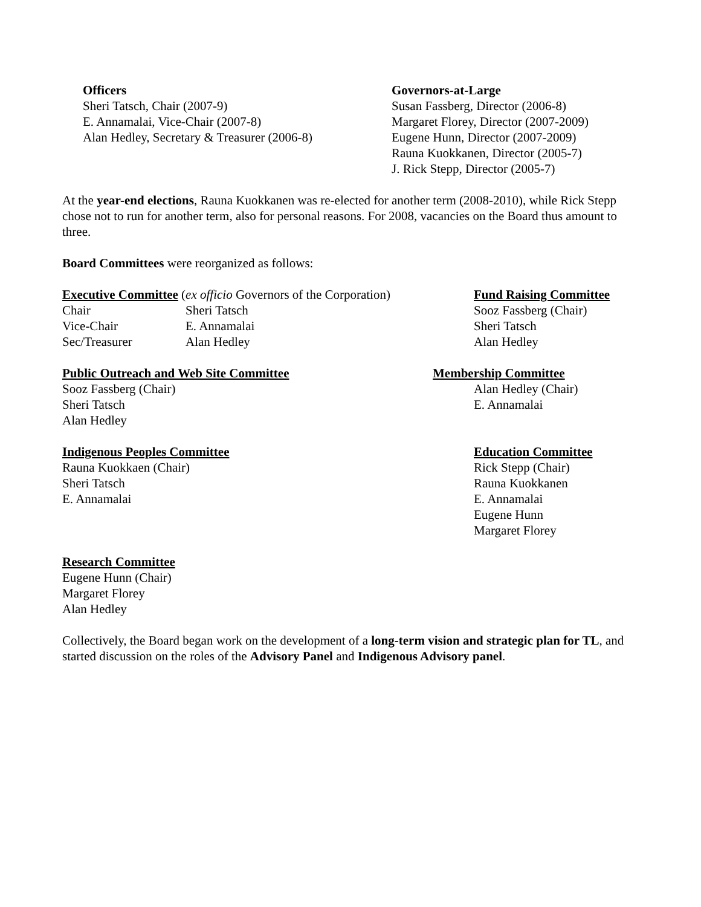Officers
Sheri Tatsch, Chair (2007-9)
E. Annamalai, Vice-Chair (2007-8)
Alan Hedley, Secretary & Treasurer (2006-8)
Governors-at-Large
Susan Fassberg, Director (2006-8)
Margaret Florey, Director (2007-2009)
Eugene Hunn, Director (2007-2009)
Rauna Kuokkanen, Director (2005-7)
J. Rick Stepp, Director (2005-7)
At the year-end elections, Rauna Kuokkanen was re-elected for another term (2008-2010), while Rick Stepp chose not to run for another term, also for personal reasons. For 2008, vacancies on the Board thus amount to three.
Board Committees were reorganized as follows:
Executive Committee (ex officio Governors of the Corporation)
| Chair | Sheri Tatsch |
| Vice-Chair | E. Annamalai |
| Sec/Treasurer | Alan Hedley |
Fund Raising Committee
Sooz Fassberg (Chair)
Sheri Tatsch
Alan Hedley
Public Outreach and Web Site Committee
Sooz Fassberg (Chair)
Sheri Tatsch
Alan Hedley
Membership Committee
Alan Hedley (Chair)
E. Annamalai
Indigenous Peoples Committee
Rauna Kuokkaen (Chair)
Sheri Tatsch
E. Annamalai
Education Committee
Rick Stepp (Chair)
Rauna Kuokkanen
E. Annamalai
Eugene Hunn
Margaret Florey
Research Committee
Eugene Hunn (Chair)
Margaret Florey
Alan Hedley
Collectively, the Board began work on the development of a long-term vision and strategic plan for TL, and started discussion on the roles of the Advisory Panel and Indigenous Advisory panel.